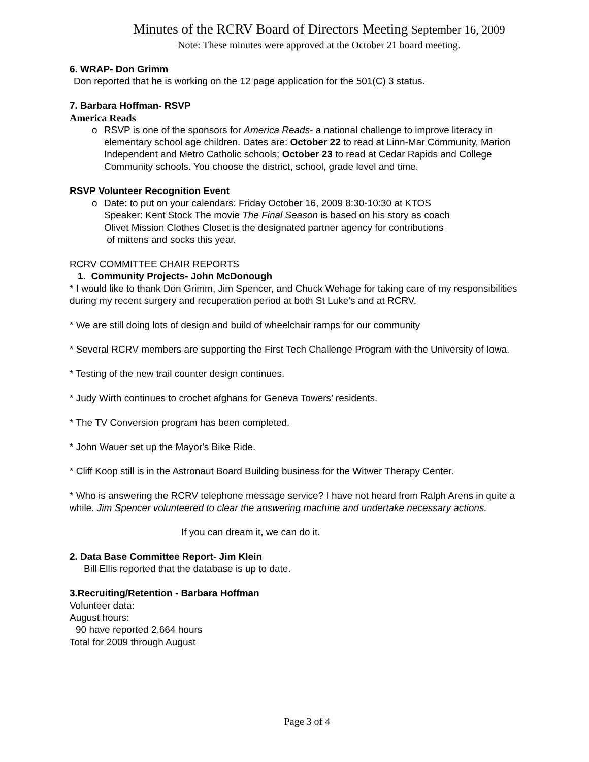Minutes of the RCRV Board of Directors Meeting September 16, 2009
Note: These minutes were approved at the October 21 board meeting.
6. WRAP- Don Grimm
Don reported that he is working on the 12 page application for the 501(C) 3 status.
7. Barbara Hoffman- RSVP
America Reads
o RSVP is one of the sponsors for America Reads- a national challenge to improve literacy in elementary school age children. Dates are: October 22 to read at Linn-Mar Community, Marion Independent and Metro Catholic schools; October 23 to read at Cedar Rapids and College Community schools. You choose the district, school, grade level and time.
RSVP Volunteer Recognition Event
o Date: to put on your calendars: Friday October 16, 2009 8:30-10:30 at KTOS
Speaker: Kent Stock The movie The Final Season is based on his story as coach
Olivet Mission Clothes Closet is the designated partner agency for contributions
of mittens and socks this year.
RCRV COMMITTEE CHAIR REPORTS
1. Community Projects- John McDonough
* I would like to thank Don Grimm, Jim Spencer, and Chuck Wehage for taking care of my responsibilities during my recent surgery and recuperation period at both St Luke’s and at RCRV.
* We are still doing lots of design and build of wheelchair ramps for our community
* Several RCRV members are supporting the First Tech Challenge Program with the University of Iowa.
* Testing of the new trail counter design continues.
* Judy Wirth continues to crochet afghans for Geneva Towers’ residents.
* The TV Conversion program has been completed.
* John Wauer set up the Mayor's Bike Ride.
* Cliff Koop still is in the Astronaut Board Building business for the Witwer Therapy Center.
* Who is answering the RCRV telephone message service? I have not heard from Ralph Arens in quite a while. Jim Spencer volunteered to clear the answering machine and undertake necessary actions.
If you can dream it, we can do it.
2. Data Base Committee Report- Jim Klein
Bill Ellis reported that the database is up to date.
3.Recruiting/Retention - Barbara Hoffman
Volunteer data:
August hours:
90 have reported 2,664 hours
Total for 2009 through August
Page 3 of 4